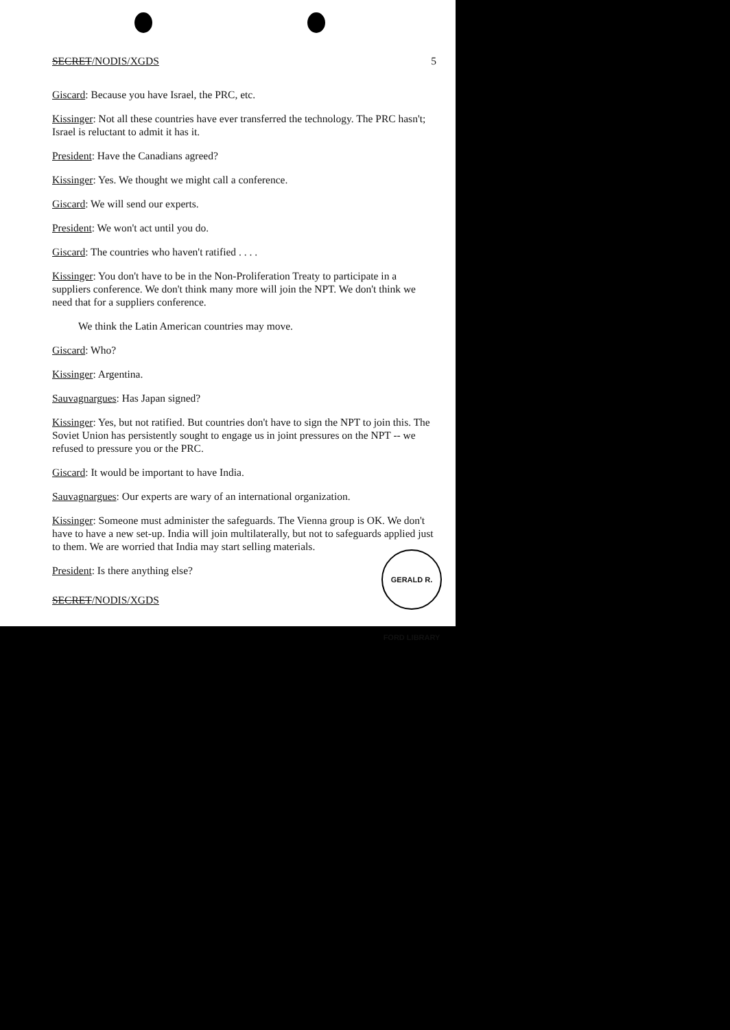SECRET/NODIS/XGDS 5
Giscard: Because you have Israel, the PRC, etc.
Kissinger: Not all these countries have ever transferred the technology. The PRC hasn't; Israel is reluctant to admit it has it.
President: Have the Canadians agreed?
Kissinger: Yes. We thought we might call a conference.
Giscard: We will send our experts.
President: We won't act until you do.
Giscard: The countries who haven't ratified . . . .
Kissinger: You don't have to be in the Non-Proliferation Treaty to participate in a suppliers conference. We don't think many more will join the NPT. We don't think we need that for a suppliers conference.
We think the Latin American countries may move.
Giscard: Who?
Kissinger: Argentina.
Sauvagnargues: Has Japan signed?
Kissinger: Yes, but not ratified. But countries don't have to sign the NPT to join this. The Soviet Union has persistently sought to engage us in joint pressures on the NPT -- we refused to pressure you or the PRC.
Giscard: It would be important to have India.
Sauvagnargues: Our experts are wary of an international organization.
Kissinger: Someone must administer the safeguards. The Vienna group is OK. We don't have to have a new set-up. India will join multilaterally, but not to safeguards applied just to them. We are worried that India may start selling materials.
President: Is there anything else?
SECRET/NODIS/XGDS
GERALD R. FORD LIBRARY